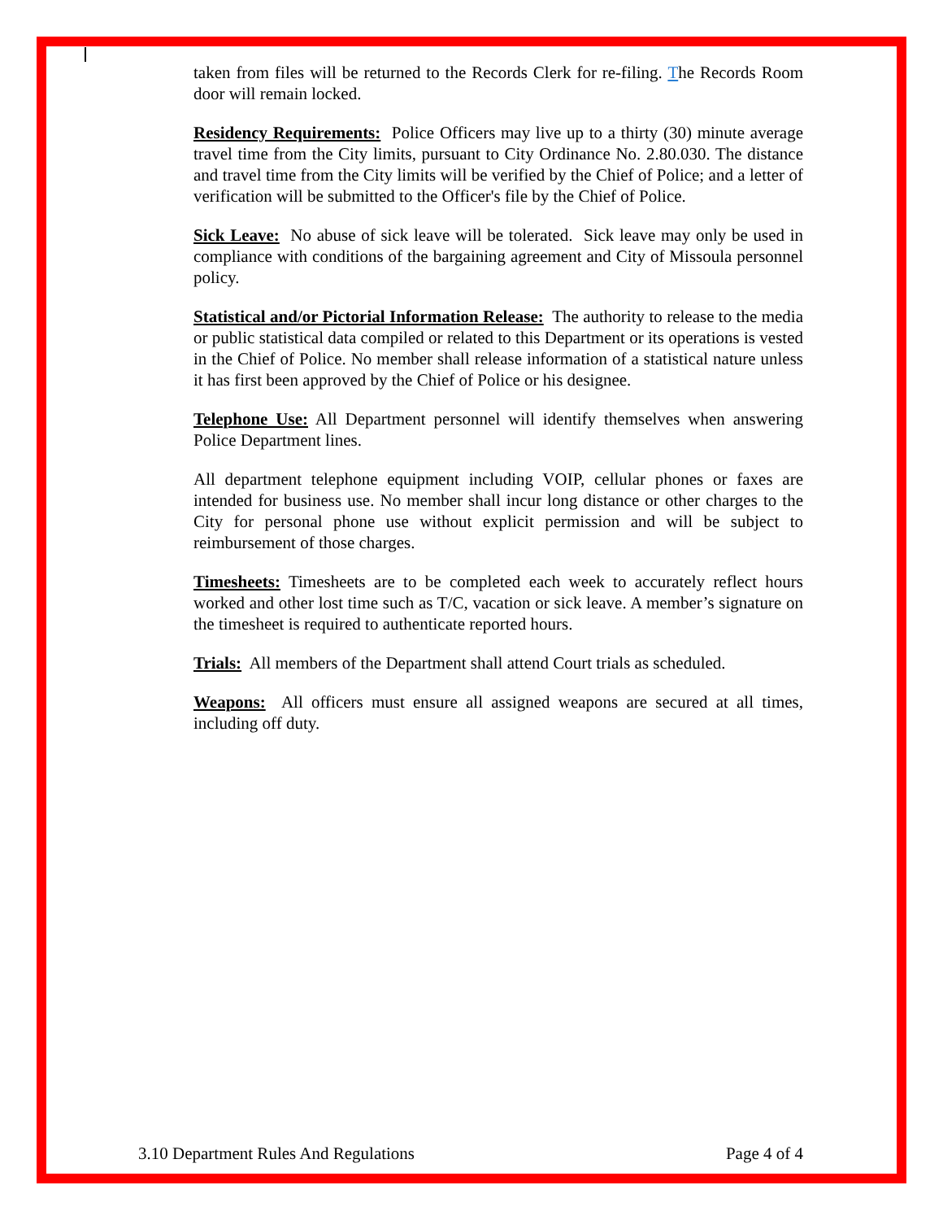taken from files will be returned to the Records Clerk for re-filing. The Records Room door will remain locked.
Residency Requirements: Police Officers may live up to a thirty (30) minute average travel time from the City limits, pursuant to City Ordinance No. 2.80.030. The distance and travel time from the City limits will be verified by the Chief of Police; and a letter of verification will be submitted to the Officer's file by the Chief of Police.
Sick Leave: No abuse of sick leave will be tolerated. Sick leave may only be used in compliance with conditions of the bargaining agreement and City of Missoula personnel policy.
Statistical and/or Pictorial Information Release: The authority to release to the media or public statistical data compiled or related to this Department or its operations is vested in the Chief of Police. No member shall release information of a statistical nature unless it has first been approved by the Chief of Police or his designee.
Telephone Use: All Department personnel will identify themselves when answering Police Department lines.
All department telephone equipment including VOIP, cellular phones or faxes are intended for business use. No member shall incur long distance or other charges to the City for personal phone use without explicit permission and will be subject to reimbursement of those charges.
Timesheets: Timesheets are to be completed each week to accurately reflect hours worked and other lost time such as T/C, vacation or sick leave. A member’s signature on the timesheet is required to authenticate reported hours.
Trials: All members of the Department shall attend Court trials as scheduled.
Weapons: All officers must ensure all assigned weapons are secured at all times, including off duty.
3.10 Department Rules And Regulations Page 4 of 4